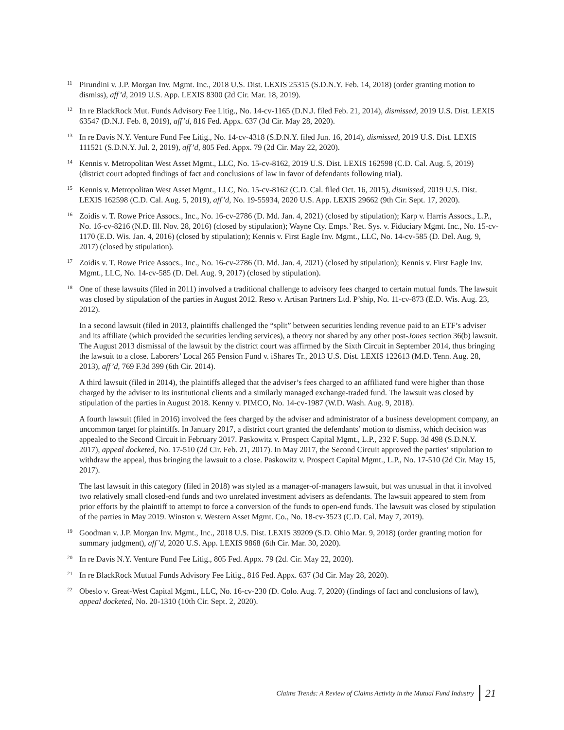<sup>11</sup>
Pirundini v. J.P. Morgan Inv. Mgmt. Inc., 2018 U.S. Dist. LEXIS 25315 (S.D.N.Y. Feb. 14, 2018) (order granting motion to dismiss), aff’d, 2019 U.S. App. LEXIS 8300 (2d Cir. Mar. 18, 2019).
<sup>12</sup>
In re BlackRock Mut. Funds Advisory Fee Litig., No. 14-cv-1165 (D.N.J. filed Feb. 21, 2014), dismissed, 2019 U.S. Dist. LEXIS 63547 (D.N.J. Feb. 8, 2019), aff’d, 816 Fed. Appx. 637 (3d Cir. May 28, 2020).
<sup>13</sup>
In re Davis N.Y. Venture Fund Fee Litig., No. 14-cv-4318 (S.D.N.Y. filed Jun. 16, 2014), dismissed, 2019 U.S. Dist. LEXIS 111521 (S.D.N.Y. Jul. 2, 2019), aff’d, 805 Fed. Appx. 79 (2d Cir. May 22, 2020).
<sup>14</sup>
Kennis v. Metropolitan West Asset Mgmt., LLC, No. 15-cv-8162, 2019 U.S. Dist. LEXIS 162598 (C.D. Cal. Aug. 5, 2019) (district court adopted findings of fact and conclusions of law in favor of defendants following trial).
<sup>15</sup>
Kennis v. Metropolitan West Asset Mgmt., LLC, No. 15-cv-8162 (C.D. Cal. filed Oct. 16, 2015), dismissed, 2019 U.S. Dist. LEXIS 162598 (C.D. Cal. Aug. 5, 2019), aff’d, No. 19-55934, 2020 U.S. App. LEXIS 29662 (9th Cir. Sept. 17, 2020).
<sup>16</sup>
Zoidis v. T. Rowe Price Assocs., Inc., No. 16-cv-2786 (D. Md. Jan. 4, 2021) (closed by stipulation); Karp v. Harris Assocs., L.P., No. 16-cv-8216 (N.D. Ill. Nov. 28, 2016) (closed by stipulation); Wayne Cty. Emps.’ Ret. Sys. v. Fiduciary Mgmt. Inc., No. 15-cv-1170 (E.D. Wis. Jan. 4, 2016) (closed by stipulation); Kennis v. First Eagle Inv. Mgmt., LLC, No. 14-cv-585 (D. Del. Aug. 9, 2017) (closed by stipulation).
<sup>17</sup>
Zoidis v. T. Rowe Price Assocs., Inc., No. 16-cv-2786 (D. Md. Jan. 4, 2021) (closed by stipulation); Kennis v. First Eagle Inv. Mgmt., LLC, No. 14-cv-585 (D. Del. Aug. 9, 2017) (closed by stipulation).
<sup>18</sup>
One of these lawsuits (filed in 2011) involved a traditional challenge to advisory fees charged to certain mutual funds. The lawsuit was closed by stipulation of the parties in August 2012. Reso v. Artisan Partners Ltd. P’ship, No. 11-cv-873 (E.D. Wis. Aug. 23, 2012).
In a second lawsuit (filed in 2013, plaintiffs challenged the “split” between securities lending revenue paid to an ETF’s adviser and its affiliate (which provided the securities lending services), a theory not shared by any other post-Jones section 36(b) lawsuit. The August 2013 dismissal of the lawsuit by the district court was affirmed by the Sixth Circuit in September 2014, thus bringing the lawsuit to a close. Laborers’ Local 265 Pension Fund v. iShares Tr., 2013 U.S. Dist. LEXIS 122613 (M.D. Tenn. Aug. 28, 2013), aff’d, 769 F.3d 399 (6th Cir. 2014).
A third lawsuit (filed in 2014), the plaintiffs alleged that the adviser’s fees charged to an affiliated fund were higher than those charged by the adviser to its institutional clients and a similarly managed exchange-traded fund. The lawsuit was closed by stipulation of the parties in August 2018. Kenny v. PIMCO, No. 14-cv-1987 (W.D. Wash. Aug. 9, 2018).
A fourth lawsuit (filed in 2016) involved the fees charged by the adviser and administrator of a business development company, an uncommon target for plaintiffs. In January 2017, a district court granted the defendants’ motion to dismiss, which decision was appealed to the Second Circuit in February 2017. Paskowitz v. Prospect Capital Mgmt., L.P., 232 F. Supp. 3d 498 (S.D.N.Y. 2017), appeal docketed, No. 17-510 (2d Cir. Feb. 21, 2017). In May 2017, the Second Circuit approved the parties’ stipulation to withdraw the appeal, thus bringing the lawsuit to a close. Paskowitz v. Prospect Capital Mgmt., L.P., No. 17-510 (2d Cir. May 15, 2017).
The last lawsuit in this category (filed in 2018) was styled as a manager-of-managers lawsuit, but was unusual in that it involved two relatively small closed-end funds and two unrelated investment advisers as defendants. The lawsuit appeared to stem from prior efforts by the plaintiff to attempt to force a conversion of the funds to open-end funds. The lawsuit was closed by stipulation of the parties in May 2019. Winston v. Western Asset Mgmt. Co., No. 18-cv-3523 (C.D. Cal. May 7, 2019).
<sup>19</sup>
Goodman v. J.P. Morgan Inv. Mgmt., Inc., 2018 U.S. Dist. LEXIS 39209 (S.D. Ohio Mar. 9, 2018) (order granting motion for summary judgment), aff’d, 2020 U.S. App. LEXIS 9868 (6th Cir. Mar. 30, 2020).
<sup>20</sup>
In re Davis N.Y. Venture Fund Fee Litig., 805 Fed. Appx. 79 (2d. Cir. May 22, 2020).
<sup>21</sup>
In re BlackRock Mutual Funds Advisory Fee Litig., 816 Fed. Appx. 637 (3d Cir. May 28, 2020).
<sup>22</sup>
Obeslo v. Great-West Capital Mgmt., LLC, No. 16-cv-230 (D. Colo. Aug. 7, 2020) (findings of fact and conclusions of law), appeal docketed, No. 20-1310 (10th Cir. Sept. 2, 2020).
Claims Trends: A Review of Claims Activity in the Mutual Fund Industry 21